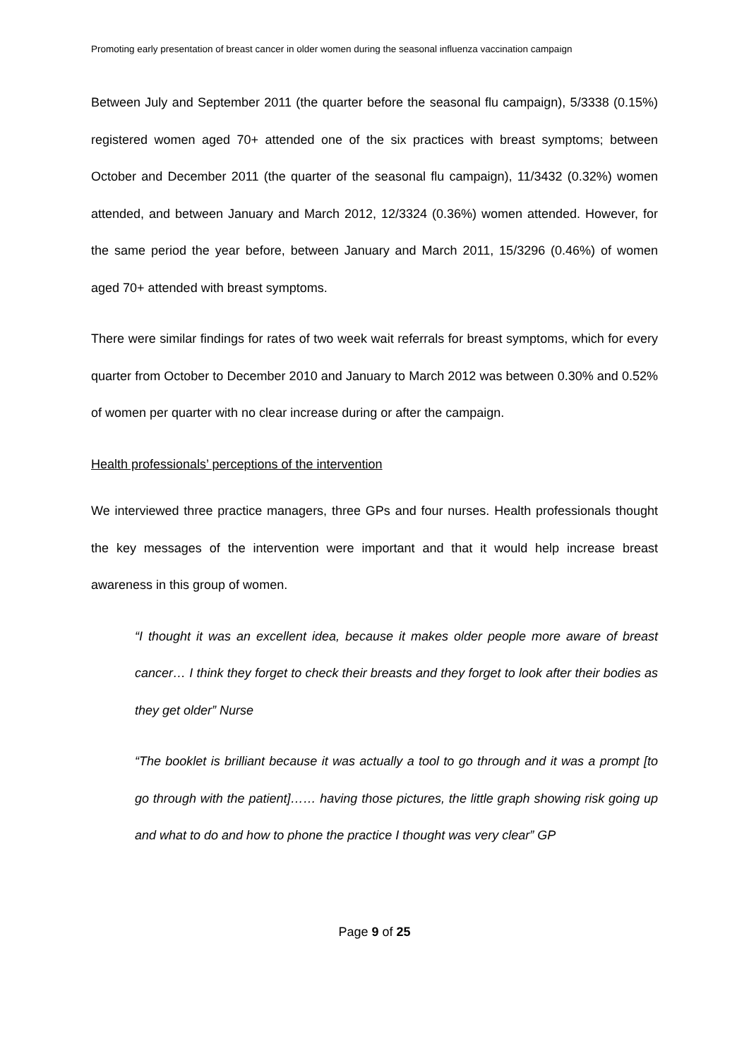Promoting early presentation of breast cancer in older women during the seasonal influenza vaccination campaign
Between July and September 2011 (the quarter before the seasonal flu campaign), 5/3338 (0.15%) registered women aged 70+ attended one of the six practices with breast symptoms; between October and December 2011 (the quarter of the seasonal flu campaign), 11/3432 (0.32%) women attended, and between January and March 2012, 12/3324 (0.36%) women attended. However, for the same period the year before, between January and March 2011, 15/3296 (0.46%) of women aged 70+ attended with breast symptoms.
There were similar findings for rates of two week wait referrals for breast symptoms, which for every quarter from October to December 2010 and January to March 2012 was between 0.30% and 0.52% of women per quarter with no clear increase during or after the campaign.
Health professionals’ perceptions of the intervention
We interviewed three practice managers, three GPs and four nurses. Health professionals thought the key messages of the intervention were important and that it would help increase breast awareness in this group of women.
“I thought it was an excellent idea, because it makes older people more aware of breast cancer… I think they forget to check their breasts and they forget to look after their bodies as they get older” Nurse
“The booklet is brilliant because it was actually a tool to go through and it was a prompt [to go through with the patient]…… having those pictures, the little graph showing risk going up and what to do and how to phone the practice I thought was very clear” GP
Page 9 of 25